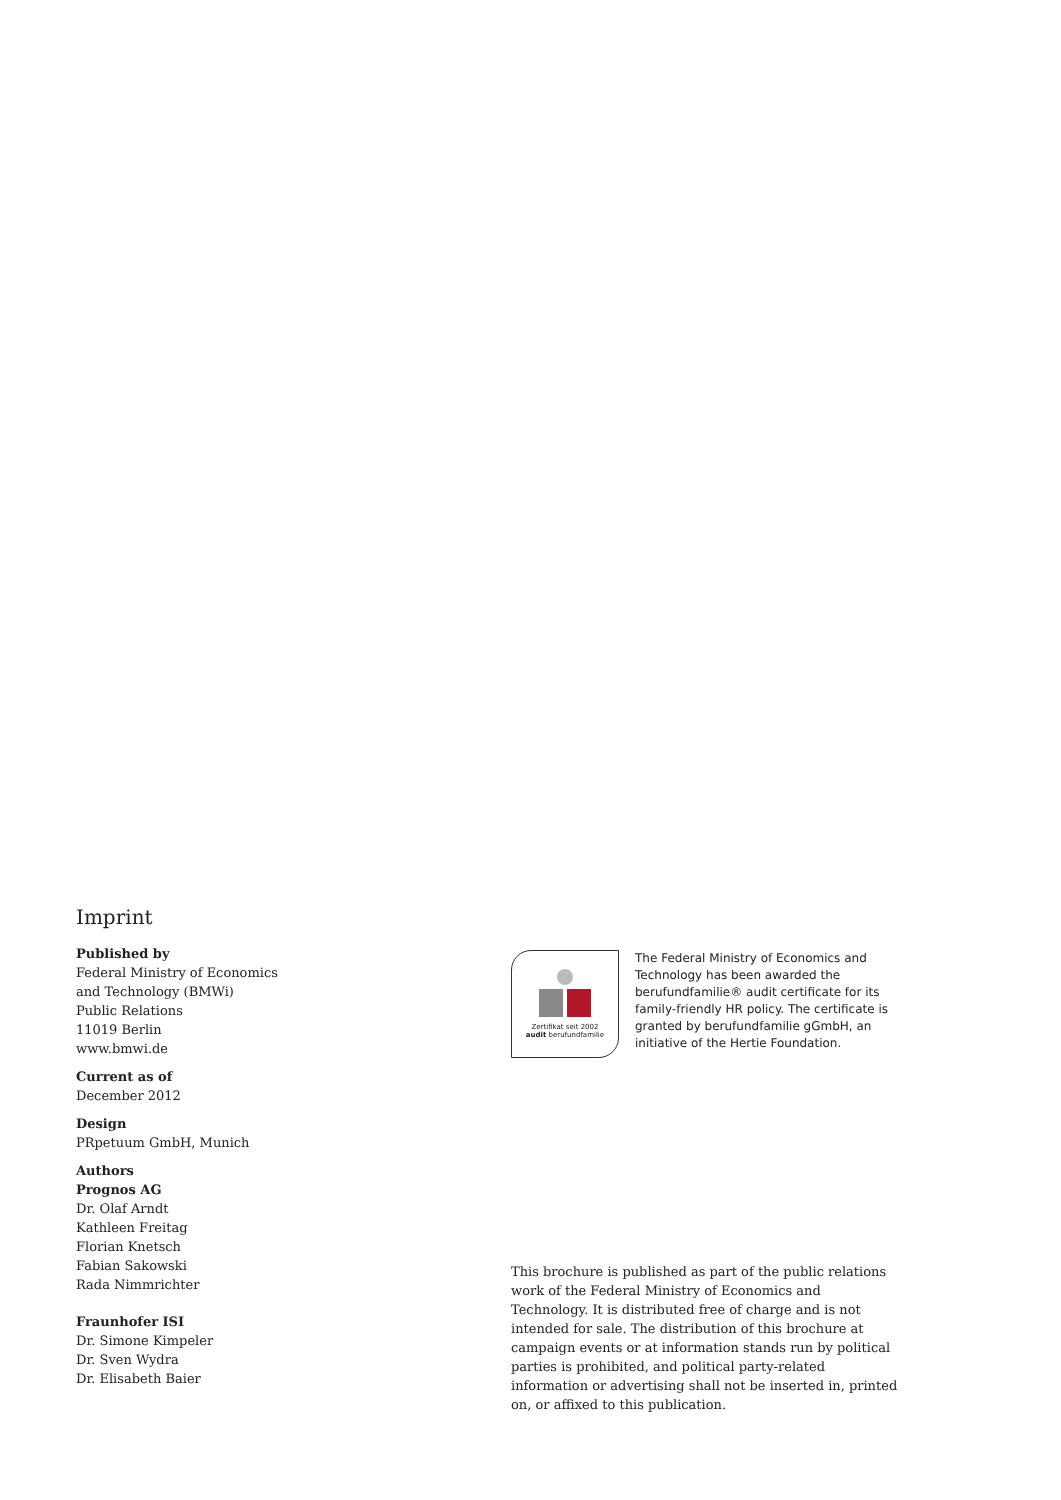Imprint
Published by
Federal Ministry of Economics
and Technology (BMWi)
Public Relations
11019 Berlin
www.bmwi.de
Current as of
December 2012
Design
PRpetuum GmbH, Munich
Authors
Prognos AG
Dr. Olaf Arndt
Kathleen Freitag
Florian Knetsch
Fabian Sakowski
Rada Nimmrichter
Fraunhofer ISI
Dr. Simone Kimpeler
Dr. Sven Wydra
Dr. Elisabeth Baier
Zertifikat seit 2002
audit berufundfamilie
The Federal Ministry of Economics and Technology has been awarded the berufundfamilie® audit certificate for its family-friendly HR policy. The certificate is granted by berufundfamilie gGmbH, an initiative of the Hertie Foundation.
This brochure is published as part of the public relations work of the Federal Ministry of Economics and Technology. It is distributed free of charge and is not intended for sale. The distribution of this brochure at campaign events or at information stands run by political parties is prohibited, and political party-related information or advertising shall not be inserted in, printed on, or affixed to this publication.